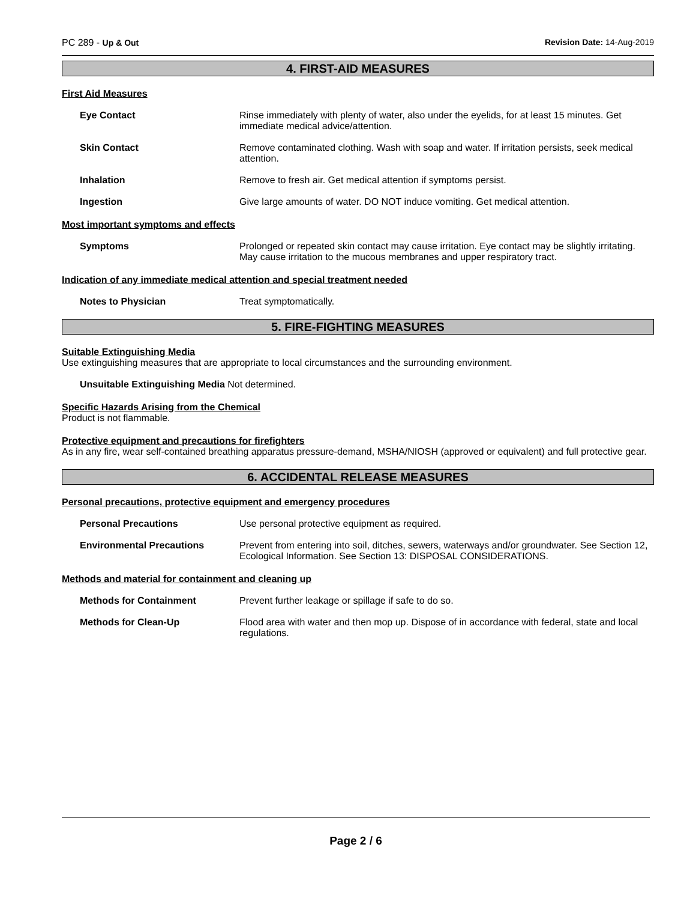PC 289 - Up & Out Revision Date: 14-Aug-2019
4. FIRST-AID MEASURES
First Aid Measures
Eye Contact Rinse immediately with plenty of water, also under the eyelids, for at least 15 minutes. Get immediate medical advice/attention.
Skin Contact Remove contaminated clothing. Wash with soap and water. If irritation persists, seek medical attention.
Inhalation Remove to fresh air. Get medical attention if symptoms persist.
Ingestion Give large amounts of water. DO NOT induce vomiting. Get medical attention.
Most important symptoms and effects
Symptoms Prolonged or repeated skin contact may cause irritation. Eye contact may be slightly irritating. May cause irritation to the mucous membranes and upper respiratory tract.
Indication of any immediate medical attention and special treatment needed
Notes to Physician Treat symptomatically.
5. FIRE-FIGHTING MEASURES
Suitable Extinguishing Media
Use extinguishing measures that are appropriate to local circumstances and the surrounding environment.
Unsuitable Extinguishing Media Not determined.
Specific Hazards Arising from the Chemical
Product is not flammable.
Protective equipment and precautions for firefighters
As in any fire, wear self-contained breathing apparatus pressure-demand, MSHA/NIOSH (approved or equivalent) and full protective gear.
6. ACCIDENTAL RELEASE MEASURES
Personal precautions, protective equipment and emergency procedures
Personal Precautions Use personal protective equipment as required.
Environmental Precautions Prevent from entering into soil, ditches, sewers, waterways and/or groundwater. See Section 12, Ecological Information. See Section 13: DISPOSAL CONSIDERATIONS.
Methods and material for containment and cleaning up
Methods for Containment Prevent further leakage or spillage if safe to do so.
Methods for Clean-Up Flood area with water and then mop up. Dispose of in accordance with federal, state and local regulations.
Page 2 / 6